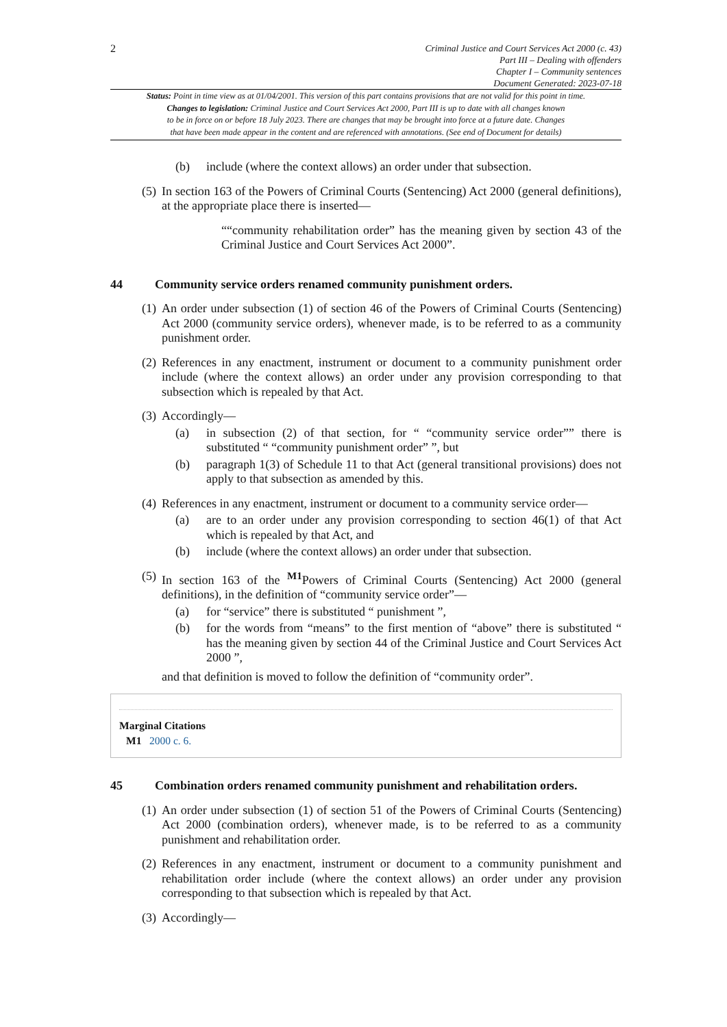2
Criminal Justice and Court Services Act 2000 (c. 43)
Part III – Dealing with offenders
Chapter I – Community sentences
Document Generated: 2023-07-18
Status: Point in time view as at 01/04/2001. This version of this part contains provisions that are not valid for this point in time.
Changes to legislation: Criminal Justice and Court Services Act 2000, Part III is up to date with all changes known
to be in force on or before 18 July 2023. There are changes that may be brought into force at a future date. Changes
that have been made appear in the content and are referenced with annotations. (See end of Document for details)
(b) include (where the context allows) an order under that subsection.
(5) In section 163 of the Powers of Criminal Courts (Sentencing) Act 2000 (general definitions), at the appropriate place there is inserted—
““community rehabilitation order” has the meaning given by section 43 of the Criminal Justice and Court Services Act 2000”.
44 Community service orders renamed community punishment orders.
(1) An order under subsection (1) of section 46 of the Powers of Criminal Courts (Sentencing) Act 2000 (community service orders), whenever made, is to be referred to as a community punishment order.
(2) References in any enactment, instrument or document to a community punishment order include (where the context allows) an order under any provision corresponding to that subsection which is repealed by that Act.
(3) Accordingly—
(a) in subsection (2) of that section, for “ “community service order”” there is substituted “ “community punishment order” ”, but
(b) paragraph 1(3) of Schedule 11 to that Act (general transitional provisions) does not apply to that subsection as amended by this.
(4) References in any enactment, instrument or document to a community service order—
(a) are to an order under any provision corresponding to section 46(1) of that Act which is repealed by that Act, and
(b) include (where the context allows) an order under that subsection.
(5) In section 163 of the <sup>M1</sup>Powers of Criminal Courts (Sentencing) Act 2000 (general definitions), in the definition of “community service order”—
(a) for “service” there is substituted “ punishment ”,
(b) for the words from “means” to the first mention of “above” there is substituted “ has the meaning given by section 44 of the Criminal Justice and Court Services Act 2000 ”,
and that definition is moved to follow the definition of “community order”.
Marginal Citations
M1 2000 c. 6.
45 Combination orders renamed community punishment and rehabilitation orders.
(1) An order under subsection (1) of section 51 of the Powers of Criminal Courts (Sentencing) Act 2000 (combination orders), whenever made, is to be referred to as a community punishment and rehabilitation order.
(2) References in any enactment, instrument or document to a community punishment and rehabilitation order include (where the context allows) an order under any provision corresponding to that subsection which is repealed by that Act.
(3) Accordingly—